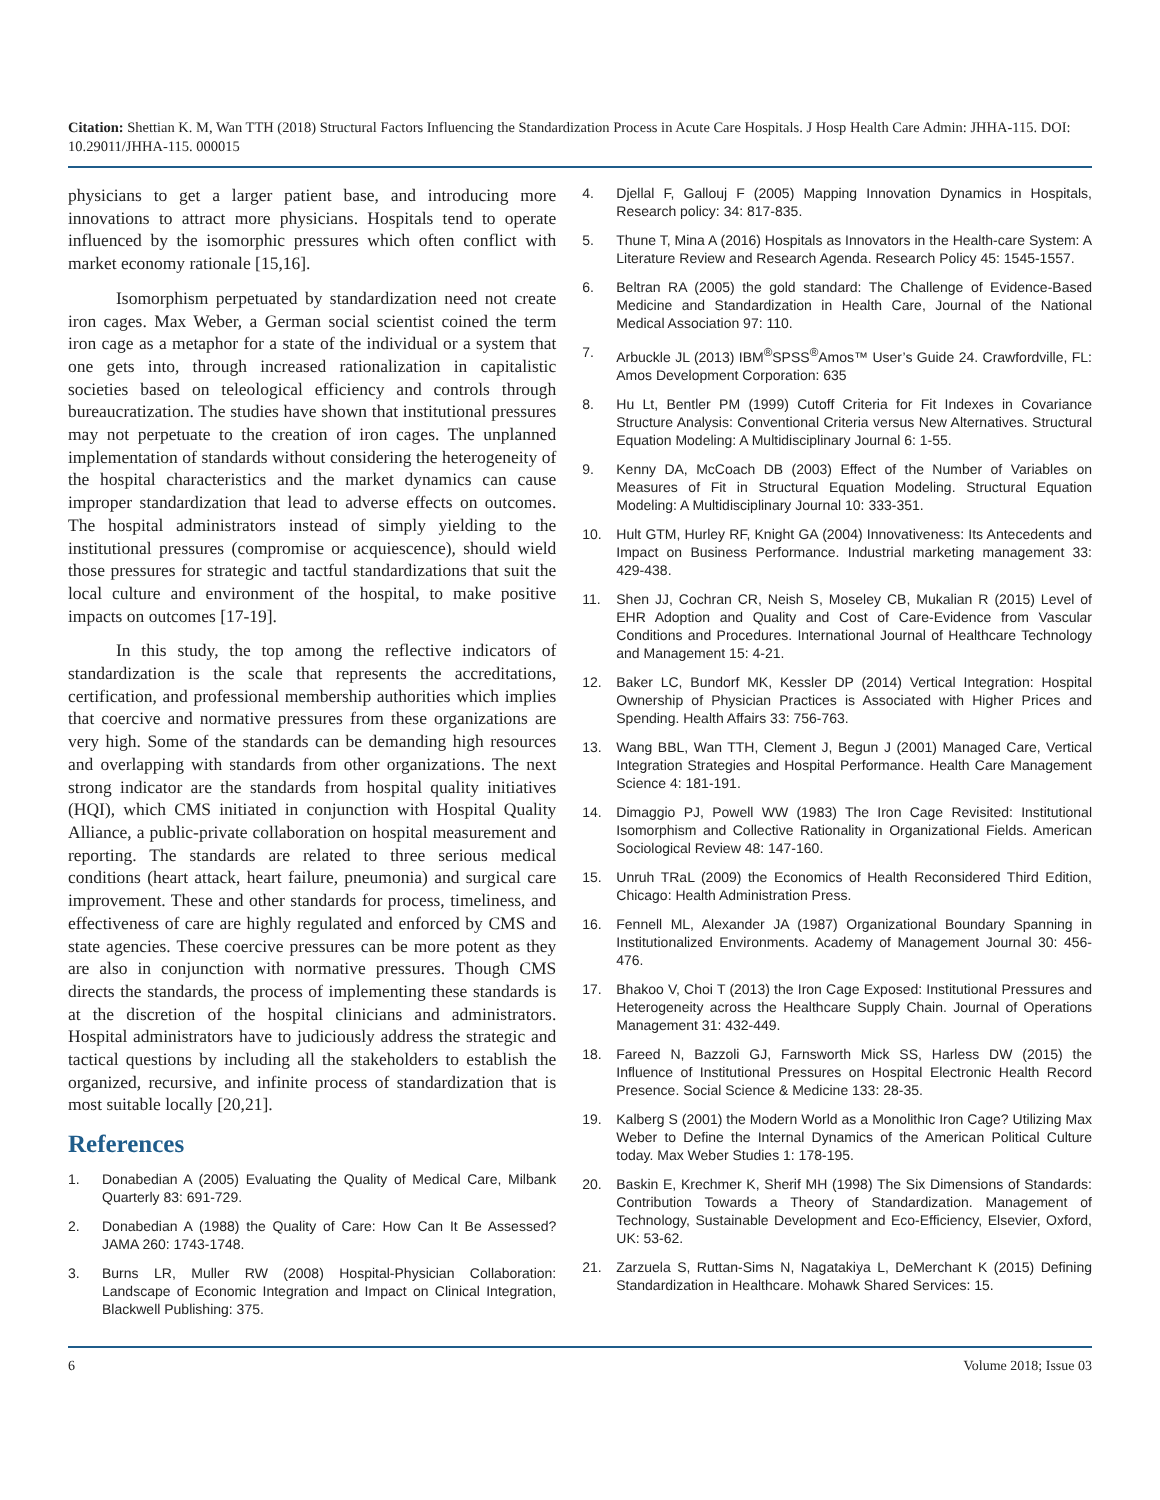Citation: Shettian K. M, Wan TTH (2018) Structural Factors Influencing the Standardization Process in Acute Care Hospitals. J Hosp Health Care Admin: JHHA-115. DOI: 10.29011/JHHA-115. 000015
physicians to get a larger patient base, and introducing more innovations to attract more physicians. Hospitals tend to operate influenced by the isomorphic pressures which often conflict with market economy rationale [15,16].
Isomorphism perpetuated by standardization need not create iron cages. Max Weber, a German social scientist coined the term iron cage as a metaphor for a state of the individual or a system that one gets into, through increased rationalization in capitalistic societies based on teleological efficiency and controls through bureaucratization. The studies have shown that institutional pressures may not perpetuate to the creation of iron cages. The unplanned implementation of standards without considering the heterogeneity of the hospital characteristics and the market dynamics can cause improper standardization that lead to adverse effects on outcomes. The hospital administrators instead of simply yielding to the institutional pressures (compromise or acquiescence), should wield those pressures for strategic and tactful standardizations that suit the local culture and environment of the hospital, to make positive impacts on outcomes [17-19].
In this study, the top among the reflective indicators of standardization is the scale that represents the accreditations, certification, and professional membership authorities which implies that coercive and normative pressures from these organizations are very high. Some of the standards can be demanding high resources and overlapping with standards from other organizations. The next strong indicator are the standards from hospital quality initiatives (HQI), which CMS initiated in conjunction with Hospital Quality Alliance, a public-private collaboration on hospital measurement and reporting. The standards are related to three serious medical conditions (heart attack, heart failure, pneumonia) and surgical care improvement. These and other standards for process, timeliness, and effectiveness of care are highly regulated and enforced by CMS and state agencies. These coercive pressures can be more potent as they are also in conjunction with normative pressures. Though CMS directs the standards, the process of implementing these standards is at the discretion of the hospital clinicians and administrators. Hospital administrators have to judiciously address the strategic and tactical questions by including all the stakeholders to establish the organized, recursive, and infinite process of standardization that is most suitable locally [20,21].
References
1. Donabedian A (2005) Evaluating the Quality of Medical Care, Milbank Quarterly 83: 691-729.
2. Donabedian A (1988) the Quality of Care: How Can It Be Assessed? JAMA 260: 1743-1748.
3. Burns LR, Muller RW (2008) Hospital-Physician Collaboration: Landscape of Economic Integration and Impact on Clinical Integration, Blackwell Publishing: 375.
4. Djellal F, Gallouj F (2005) Mapping Innovation Dynamics in Hospitals, Research policy: 34: 817-835.
5. Thune T, Mina A (2016) Hospitals as Innovators in the Health-care System: A Literature Review and Research Agenda. Research Policy 45: 1545-1557.
6. Beltran RA (2005) the gold standard: The Challenge of Evidence-Based Medicine and Standardization in Health Care, Journal of the National Medical Association 97: 110.
7. Arbuckle JL (2013) IBM<sup>®</sup>SPSS<sup>®</sup>Amos™ User’s Guide 24. Crawfordville, FL: Amos Development Corporation: 635
8. Hu Lt, Bentler PM (1999) Cutoff Criteria for Fit Indexes in Covariance Structure Analysis: Conventional Criteria versus New Alternatives. Structural Equation Modeling: A Multidisciplinary Journal 6: 1-55.
9. Kenny DA, McCoach DB (2003) Effect of the Number of Variables on Measures of Fit in Structural Equation Modeling. Structural Equation Modeling: A Multidisciplinary Journal 10: 333-351.
10. Hult GTM, Hurley RF, Knight GA (2004) Innovativeness: Its Antecedents and Impact on Business Performance. Industrial marketing management 33: 429-438.
11. Shen JJ, Cochran CR, Neish S, Moseley CB, Mukalian R (2015) Level of EHR Adoption and Quality and Cost of Care-Evidence from Vascular Conditions and Procedures. International Journal of Healthcare Technology and Management 15: 4-21.
12. Baker LC, Bundorf MK, Kessler DP (2014) Vertical Integration: Hospital Ownership of Physician Practices is Associated with Higher Prices and Spending. Health Affairs 33: 756-763.
13. Wang BBL, Wan TTH, Clement J, Begun J (2001) Managed Care, Vertical Integration Strategies and Hospital Performance. Health Care Management Science 4: 181-191.
14. Dimaggio PJ, Powell WW (1983) The Iron Cage Revisited: Institutional Isomorphism and Collective Rationality in Organizational Fields. American Sociological Review 48: 147-160.
15. Unruh TRaL (2009) the Economics of Health Reconsidered Third Edition, Chicago: Health Administration Press.
16. Fennell ML, Alexander JA (1987) Organizational Boundary Spanning in Institutionalized Environments. Academy of Management Journal 30: 456-476.
17. Bhakoo V, Choi T (2013) the Iron Cage Exposed: Institutional Pressures and Heterogeneity across the Healthcare Supply Chain. Journal of Operations Management 31: 432-449.
18. Fareed N, Bazzoli GJ, Farnsworth Mick SS, Harless DW (2015) the Influence of Institutional Pressures on Hospital Electronic Health Record Presence. Social Science & Medicine 133: 28-35.
19. Kalberg S (2001) the Modern World as a Monolithic Iron Cage? Utilizing Max Weber to Define the Internal Dynamics of the American Political Culture today. Max Weber Studies 1: 178-195.
20. Baskin E, Krechmer K, Sherif MH (1998) The Six Dimensions of Standards: Contribution Towards a Theory of Standardization. Management of Technology, Sustainable Development and Eco-Efficiency, Elsevier, Oxford, UK: 53-62.
21. Zarzuela S, Ruttan-Sims N, Nagatakiya L, DeMerchant K (2015) Defining Standardization in Healthcare. Mohawk Shared Services: 15.
6 Volume 2018; Issue 03